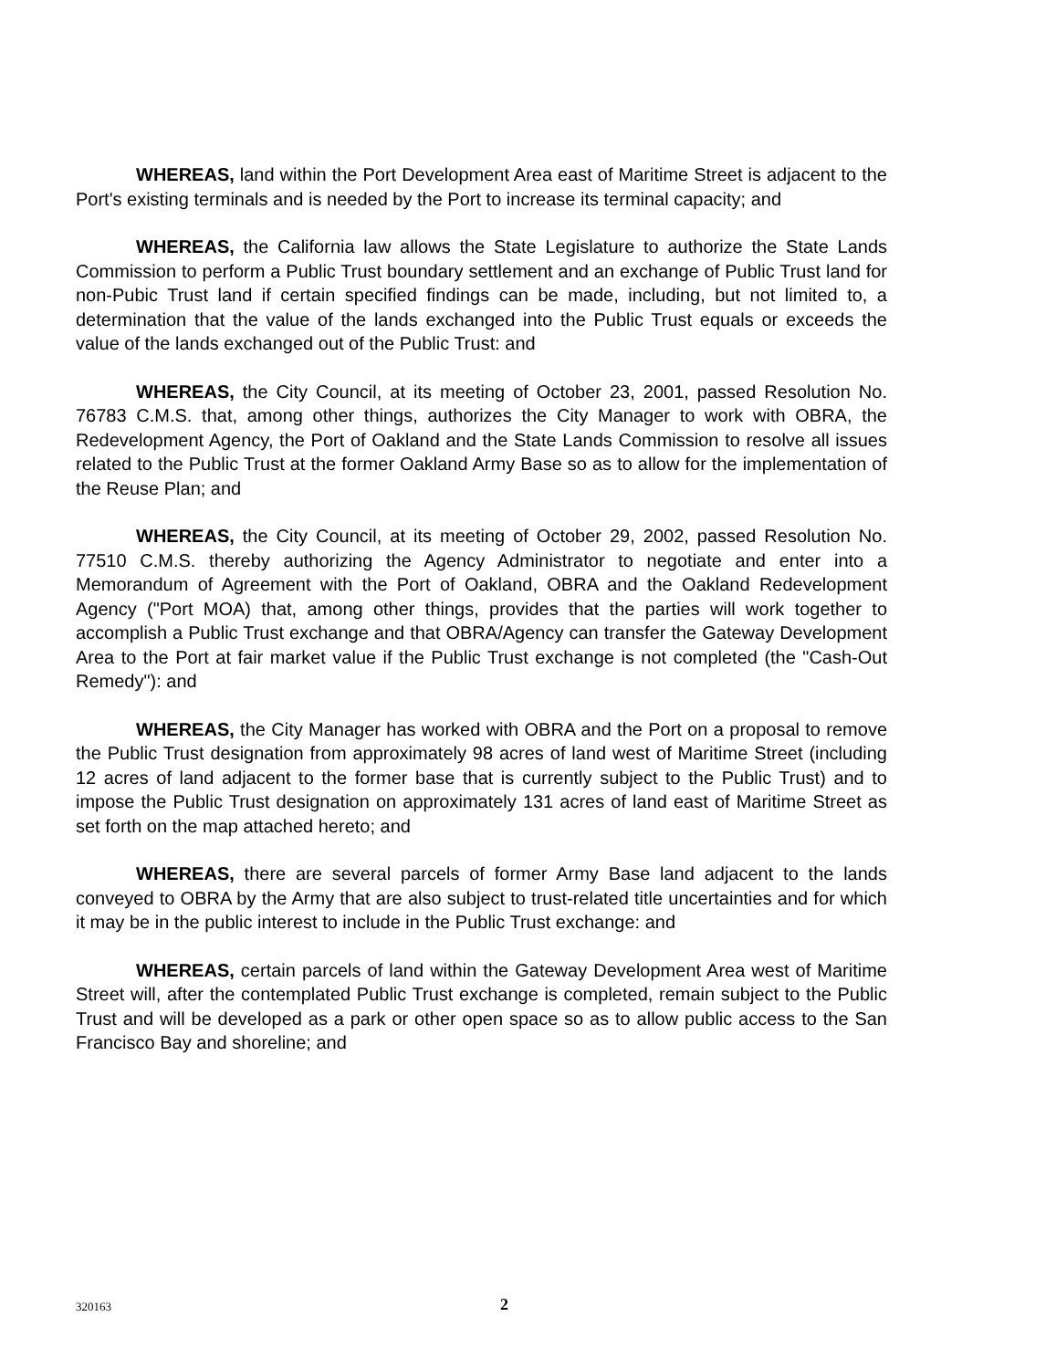WHEREAS, land within the Port Development Area east of Maritime Street is adjacent to the Port's existing terminals and is needed by the Port to increase its terminal capacity; and
WHEREAS, the California law allows the State Legislature to authorize the State Lands Commission to perform a Public Trust boundary settlement and an exchange of Public Trust land for non-Pubic Trust land if certain specified findings can be made, including, but not limited to, a determination that the value of the lands exchanged into the Public Trust equals or exceeds the value of the lands exchanged out of the Public Trust: and
WHEREAS, the City Council, at its meeting of October 23, 2001, passed Resolution No. 76783 C.M.S. that, among other things, authorizes the City Manager to work with OBRA, the Redevelopment Agency, the Port of Oakland and the State Lands Commission to resolve all issues related to the Public Trust at the former Oakland Army Base so as to allow for the implementation of the Reuse Plan; and
WHEREAS, the City Council, at its meeting of October 29, 2002, passed Resolution No. 77510 C.M.S. thereby authorizing the Agency Administrator to negotiate and enter into a Memorandum of Agreement with the Port of Oakland, OBRA and the Oakland Redevelopment Agency ("Port MOA) that, among other things, provides that the parties will work together to accomplish a Public Trust exchange and that OBRA/Agency can transfer the Gateway Development Area to the Port at fair market value if the Public Trust exchange is not completed (the "Cash-Out Remedy"): and
WHEREAS, the City Manager has worked with OBRA and the Port on a proposal to remove the Public Trust designation from approximately 98 acres of land west of Maritime Street (including 12 acres of land adjacent to the former base that is currently subject to the Public Trust) and to impose the Public Trust designation on approximately 131 acres of land east of Maritime Street as set forth on the map attached hereto; and
WHEREAS, there are several parcels of former Army Base land adjacent to the lands conveyed to OBRA by the Army that are also subject to trust-related title uncertainties and for which it may be in the public interest to include in the Public Trust exchange: and
WHEREAS, certain parcels of land within the Gateway Development Area west of Maritime Street will, after the contemplated Public Trust exchange is completed, remain subject to the Public Trust and will be developed as a park or other open space so as to allow public access to the San Francisco Bay and shoreline; and
320163 2